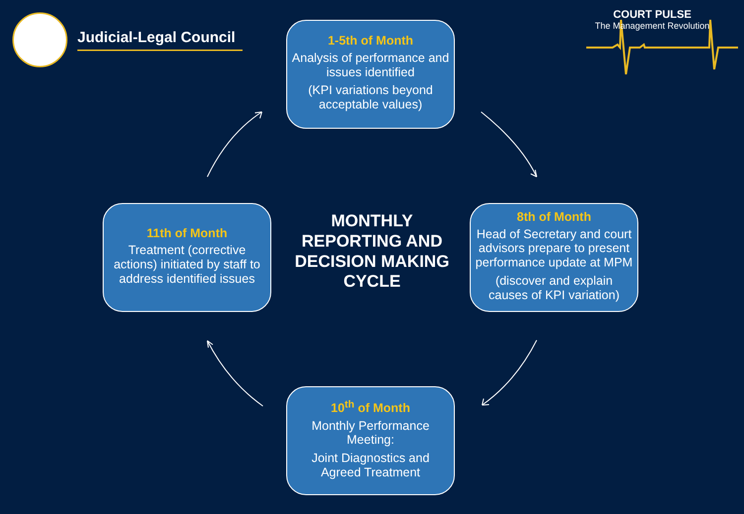Judicial-Legal Council
COURT PULSE
The Management Revolution
1-5th of Month
Analysis of performance and issues identified
(KPI variations beyond acceptable values)
8th of Month
Head of Secretary and court advisors prepare to present performance update at MPM
(discover and explain causes of KPI variation)
10<sup>th</sup> of Month
Monthly Performance Meeting:
Joint Diagnostics and Agreed Treatment
11th of Month
Treatment (corrective actions) initiated by staff to address identified issues
MONTHLY REPORTING AND DECISION MAKING CYCLE